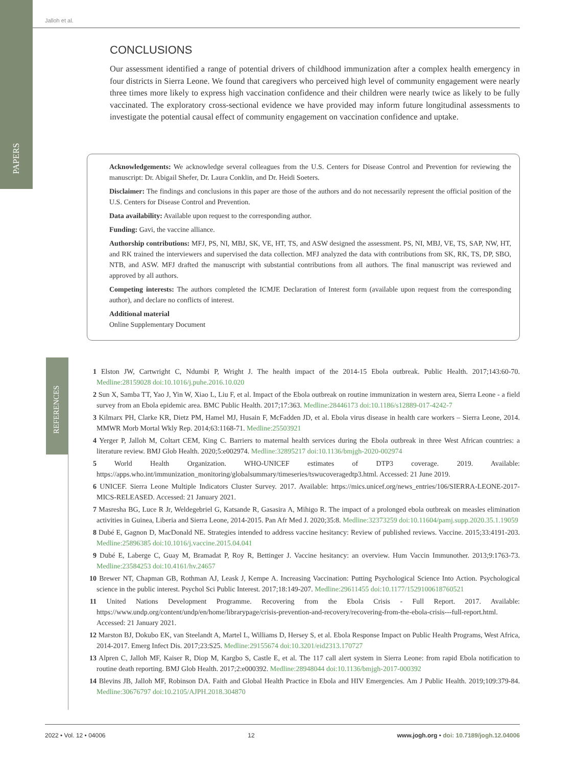PAPERS
REFERENCES
Jalloh et al.
CONCLUSIONS
Our assessment identified a range of potential drivers of childhood immunization after a complex health emergency in four districts in Sierra Leone. We found that caregivers who perceived high level of community engagement were nearly three times more likely to express high vaccination confidence and their children were nearly twice as likely to be fully vaccinated. The exploratory cross-sectional evidence we have provided may inform future longitudinal assessments to investigate the potential causal effect of community engagement on vaccination confidence and uptake.
Acknowledgements: We acknowledge several colleagues from the U.S. Centers for Disease Control and Prevention for reviewing the manuscript: Dr. Abigail Shefer, Dr. Laura Conklin, and Dr. Heidi Soeters.
Disclaimer: The findings and conclusions in this paper are those of the authors and do not necessarily represent the official position of the U.S. Centers for Disease Control and Prevention.
Data availability: Available upon request to the corresponding author.
Funding: Gavi, the vaccine alliance.
Authorship contributions: MFJ, PS, NI, MBJ, SK, VE, HT, TS, and ASW designed the assessment. PS, NI, MBJ, VE, TS, SAP, NW, HT, and RK trained the interviewers and supervised the data collection. MFJ analyzed the data with contributions from SK, RK, TS, DP, SBO, NTB, and ASW. MFJ drafted the manuscript with substantial contributions from all authors. The final manuscript was reviewed and approved by all authors.
Competing interests: The authors completed the ICMJE Declaration of Interest form (available upon request from the corresponding author), and declare no conflicts of interest.
Additional material
Online Supplementary Document
1 Elston JW, Cartwright C, Ndumbi P, Wright J. The health impact of the 2014-15 Ebola outbreak. Public Health. 2017;143:60-70. Medline:28159028 doi:10.1016/j.puhe.2016.10.020
2 Sun X, Samba TT, Yao J, Yin W, Xiao L, Liu F, et al. Impact of the Ebola outbreak on routine immunization in western area, Sierra Leone - a field survey from an Ebola epidemic area. BMC Public Health. 2017;17:363. Medline:28446173 doi:10.1186/s12889-017-4242-7
3 Kilmarx PH, Clarke KR, Dietz PM, Hamel MJ, Husain F, McFadden JD, et al. Ebola virus disease in health care workers – Sierra Leone, 2014. MMWR Morb Mortal Wkly Rep. 2014;63:1168-71. Medline:25503921
4 Yerger P, Jalloh M, Coltart CEM, King C. Barriers to maternal health services during the Ebola outbreak in three West African countries: a literature review. BMJ Glob Health. 2020;5:e002974. Medline:32895217 doi:10.1136/bmjgh-2020-002974
5 World Health Organization. WHO-UNICEF estimates of DTP3 coverage. 2019. Available: https://apps.who.int/immunization_monitoring/globalsummary/timeseries/tswucoveragedtp3.html. Accessed: 21 June 2019.
6 UNICEF. Sierra Leone Multiple Indicators Cluster Survey. 2017. Available: https://mics.unicef.org/news_entries/106/SIERRA-LEONE-2017-MICS-RELEASED. Accessed: 21 January 2021.
7 Masresha BG, Luce R Jr, Weldegebriel G, Katsande R, Gasasira A, Mihigo R. The impact of a prolonged ebola outbreak on measles elimination activities in Guinea, Liberia and Sierra Leone, 2014-2015. Pan Afr Med J. 2020;35:8. Medline:32373259 doi:10.11604/pamj.supp.2020.35.1.19059
8 Dubé E, Gagnon D, MacDonald NE. Strategies intended to address vaccine hesitancy: Review of published reviews. Vaccine. 2015;33:4191-203. Medline:25896385 doi:10.1016/j.vaccine.2015.04.041
9 Dubé E, Laberge C, Guay M, Bramadat P, Roy R, Bettinger J. Vaccine hesitancy: an overview. Hum Vaccin Immunother. 2013;9:1763-73. Medline:23584253 doi:10.4161/hv.24657
10 Brewer NT, Chapman GB, Rothman AJ, Leask J, Kempe A. Increasing Vaccination: Putting Psychological Science Into Action. Psychological science in the public interest. Psychol Sci Public Interest. 2017;18:149-207. Medline:29611455 doi:10.1177/1529100618760521
11 United Nations Development Programme. Recovering from the Ebola Crisis - Full Report. 2017. Available: https://www.undp.org/content/undp/en/home/librarypage/crisis-prevention-and-recovery/recovering-from-the-ebola-crisis---full-report.html. Accessed: 21 January 2021.
12 Marston BJ, Dokubo EK, van Steelandt A, Martel L, Williams D, Hersey S, et al. Ebola Response Impact on Public Health Programs, West Africa, 2014-2017. Emerg Infect Dis. 2017;23:S25. Medline:29155674 doi:10.3201/eid2313.170727
13 Alpren C, Jalloh MF, Kaiser R, Diop M, Kargbo S, Castle E, et al. The 117 call alert system in Sierra Leone: from rapid Ebola notification to routine death reporting. BMJ Glob Health. 2017;2:e000392. Medline:28948044 doi:10.1136/bmjgh-2017-000392
14 Blevins JB, Jalloh MF, Robinson DA. Faith and Global Health Practice in Ebola and HIV Emergencies. Am J Public Health. 2019;109:379-84. Medline:30676797 doi:10.2105/AJPH.2018.304870
2022 • Vol. 12 • 04006 12 www.jogh.org • doi: 10.7189/jogh.12.04006